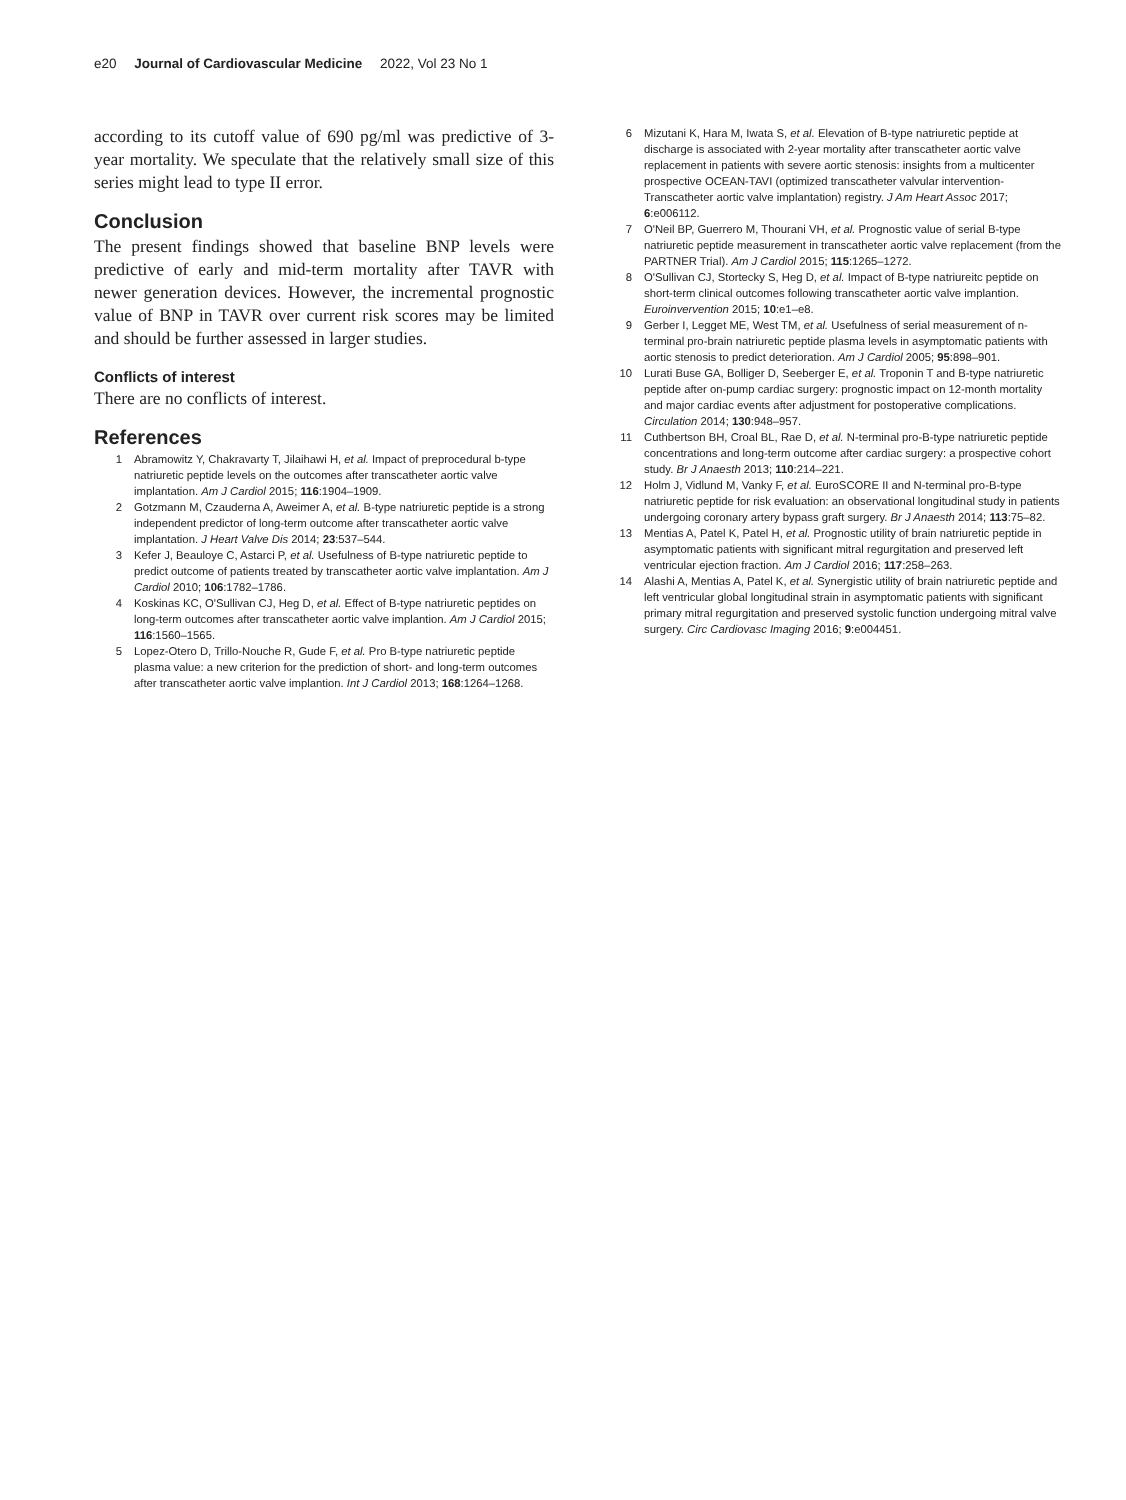e20 Journal of Cardiovascular Medicine 2022, Vol 23 No 1
according to its cutoff value of 690 pg/ml was predictive of 3-year mortality. We speculate that the relatively small size of this series might lead to type II error.
Conclusion
The present findings showed that baseline BNP levels were predictive of early and mid-term mortality after TAVR with newer generation devices. However, the incremental prognostic value of BNP in TAVR over current risk scores may be limited and should be further assessed in larger studies.
Conflicts of interest
There are no conflicts of interest.
References
1 Abramowitz Y, Chakravarty T, Jilaihawi H, et al. Impact of preprocedural b-type natriuretic peptide levels on the outcomes after transcatheter aortic valve implantation. Am J Cardiol 2015; 116:1904–1909.
2 Gotzmann M, Czauderna A, Aweimer A, et al. B-type natriuretic peptide is a strong independent predictor of long-term outcome after transcatheter aortic valve implantation. J Heart Valve Dis 2014; 23:537–544.
3 Kefer J, Beauloye C, Astarci P, et al. Usefulness of B-type natriuretic peptide to predict outcome of patients treated by transcatheter aortic valve implantation. Am J Cardiol 2010; 106:1782–1786.
4 Koskinas KC, O'Sullivan CJ, Heg D, et al. Effect of B-type natriuretic peptides on long-term outcomes after transcatheter aortic valve implantion. Am J Cardiol 2015; 116:1560–1565.
5 Lopez-Otero D, Trillo-Nouche R, Gude F, et al. Pro B-type natriuretic peptide plasma value: a new criterion for the prediction of short- and long-term outcomes after transcatheter aortic valve implantion. Int J Cardiol 2013; 168:1264–1268.
6 Mizutani K, Hara M, Iwata S, et al. Elevation of B-type natriuretic peptide at discharge is associated with 2-year mortality after transcatheter aortic valve replacement in patients with severe aortic stenosis: insights from a multicenter prospective OCEAN-TAVI (optimized transcatheter valvular intervention-Transcatheter aortic valve implantation) registry. J Am Heart Assoc 2017; 6:e006112.
7 O'Neil BP, Guerrero M, Thourani VH, et al. Prognostic value of serial B-type natriuretic peptide measurement in transcatheter aortic valve replacement (from the PARTNER Trial). Am J Cardiol 2015; 115:1265–1272.
8 O'Sullivan CJ, Stortecky S, Heg D, et al. Impact of B-type natriureitc peptide on short-term clinical outcomes following transcatheter aortic valve implantion. Euroinvervention 2015; 10:e1–e8.
9 Gerber I, Legget ME, West TM, et al. Usefulness of serial measurement of n-terminal pro-brain natriuretic peptide plasma levels in asymptomatic patients with aortic stenosis to predict deterioration. Am J Cardiol 2005; 95:898–901.
10 Lurati Buse GA, Bolliger D, Seeberger E, et al. Troponin T and B-type natriuretic peptide after on-pump cardiac surgery: prognostic impact on 12-month mortality and major cardiac events after adjustment for postoperative complications. Circulation 2014; 130:948–957.
11 Cuthbertson BH, Croal BL, Rae D, et al. N-terminal pro-B-type natriuretic peptide concentrations and long-term outcome after cardiac surgery: a prospective cohort study. Br J Anaesth 2013; 110:214–221.
12 Holm J, Vidlund M, Vanky F, et al. EuroSCORE II and N-terminal pro-B-type natriuretic peptide for risk evaluation: an observational longitudinal study in patients undergoing coronary artery bypass graft surgery. Br J Anaesth 2014; 113:75–82.
13 Mentias A, Patel K, Patel H, et al. Prognostic utility of brain natriuretic peptide in asymptomatic patients with significant mitral regurgitation and preserved left ventricular ejection fraction. Am J Cardiol 2016; 117:258–263.
14 Alashi A, Mentias A, Patel K, et al. Synergistic utility of brain natriuretic peptide and left ventricular global longitudinal strain in asymptomatic patients with significant primary mitral regurgitation and preserved systolic function undergoing mitral valve surgery. Circ Cardiovasc Imaging 2016; 9:e004451.